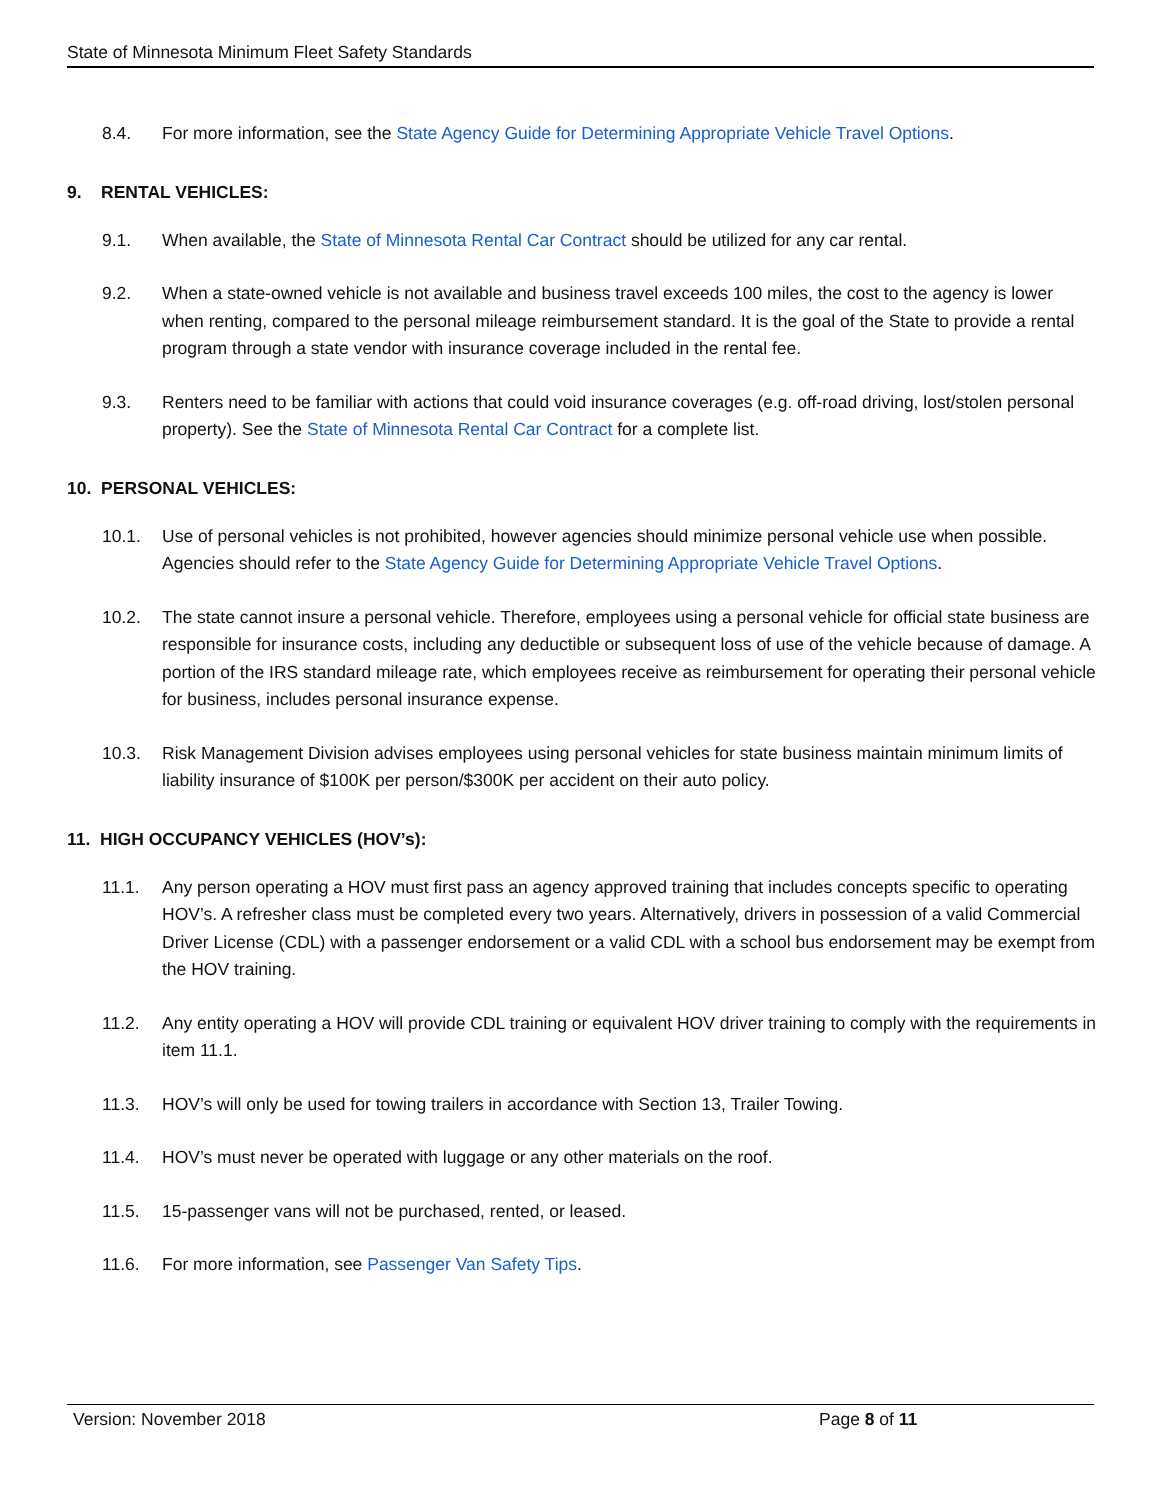State of Minnesota Minimum Fleet Safety Standards
8.4. For more information, see the State Agency Guide for Determining Appropriate Vehicle Travel Options.
9. RENTAL VEHICLES:
9.1. When available, the State of Minnesota Rental Car Contract should be utilized for any car rental.
9.2. When a state-owned vehicle is not available and business travel exceeds 100 miles, the cost to the agency is lower when renting, compared to the personal mileage reimbursement standard. It is the goal of the State to provide a rental program through a state vendor with insurance coverage included in the rental fee.
9.3. Renters need to be familiar with actions that could void insurance coverages (e.g. off-road driving, lost/stolen personal property). See the State of Minnesota Rental Car Contract for a complete list.
10. PERSONAL VEHICLES:
10.1. Use of personal vehicles is not prohibited, however agencies should minimize personal vehicle use when possible. Agencies should refer to the State Agency Guide for Determining Appropriate Vehicle Travel Options.
10.2. The state cannot insure a personal vehicle. Therefore, employees using a personal vehicle for official state business are responsible for insurance costs, including any deductible or subsequent loss of use of the vehicle because of damage. A portion of the IRS standard mileage rate, which employees receive as reimbursement for operating their personal vehicle for business, includes personal insurance expense.
10.3. Risk Management Division advises employees using personal vehicles for state business maintain minimum limits of liability insurance of $100K per person/$300K per accident on their auto policy.
11. HIGH OCCUPANCY VEHICLES (HOV’s):
11.1. Any person operating a HOV must first pass an agency approved training that includes concepts specific to operating HOV’s. A refresher class must be completed every two years. Alternatively, drivers in possession of a valid Commercial Driver License (CDL) with a passenger endorsement or a valid CDL with a school bus endorsement may be exempt from the HOV training.
11.2. Any entity operating a HOV will provide CDL training or equivalent HOV driver training to comply with the requirements in item 11.1.
11.3. HOV’s will only be used for towing trailers in accordance with Section 13, Trailer Towing.
11.4. HOV’s must never be operated with luggage or any other materials on the roof.
11.5. 15-passenger vans will not be purchased, rented, or leased.
11.6. For more information, see Passenger Van Safety Tips.
Version: November 2018 Page 8 of 11